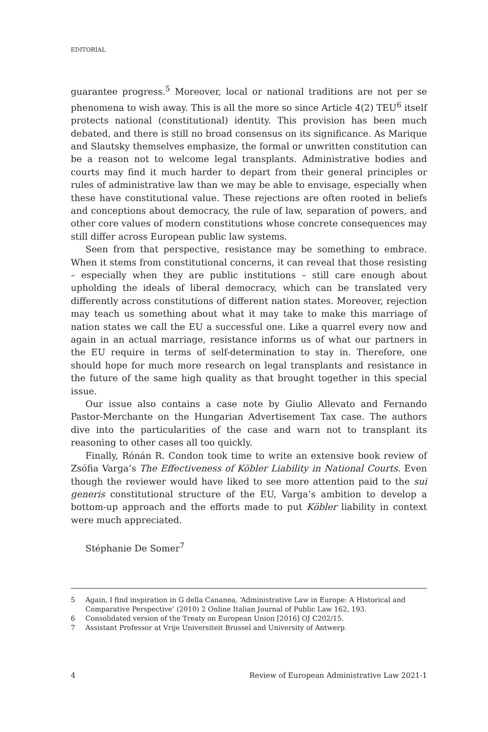EDITORIAL
guarantee progress.<sup>5</sup> Moreover, local or national traditions are not per se phenomena to wish away. This is all the more so since Article 4(2) TEU<sup>6</sup> itself protects national (constitutional) identity. This provision has been much debated, and there is still no broad consensus on its significance. As Marique and Slautsky themselves emphasize, the formal or unwritten constitution can be a reason not to welcome legal transplants. Administrative bodies and courts may find it much harder to depart from their general principles or rules of administrative law than we may be able to envisage, especially when these have constitutional value. These rejections are often rooted in beliefs and conceptions about democracy, the rule of law, separation of powers, and other core values of modern constitutions whose concrete consequences may still differ across European public law systems.
Seen from that perspective, resistance may be something to embrace. When it stems from constitutional concerns, it can reveal that those resisting – especially when they are public institutions – still care enough about upholding the ideals of liberal democracy, which can be translated very differently across constitutions of different nation states. Moreover, rejection may teach us something about what it may take to make this marriage of nation states we call the EU a successful one. Like a quarrel every now and again in an actual marriage, resistance informs us of what our partners in the EU require in terms of self-determination to stay in. Therefore, one should hope for much more research on legal transplants and resistance in the future of the same high quality as that brought together in this special issue.
Our issue also contains a case note by Giulio Allevato and Fernando Pastor-Merchante on the Hungarian Advertisement Tax case. The authors dive into the particularities of the case and warn not to transplant its reasoning to other cases all too quickly.
Finally, Rónán R. Condon took time to write an extensive book review of Zsófia Varga’s The Effectiveness of Köbler Liability in National Courts. Even though the reviewer would have liked to see more attention paid to the sui generis constitutional structure of the EU, Varga’s ambition to develop a bottom-up approach and the efforts made to put Köbler liability in context were much appreciated.
Stéphanie De Somer<sup>7</sup>
5 Again, I find inspiration in G della Cananea, ‘Administrative Law in Europe: A Historical and Comparative Perspective’ (2010) 2 Online Italian Journal of Public Law 162, 193.
6 Consolidated version of the Treaty on European Union [2016] OJ C202/15.
7 Assistant Professor at Vrije Universiteit Brussel and University of Antwerp.
4 Review of European Administrative Law 2021-1